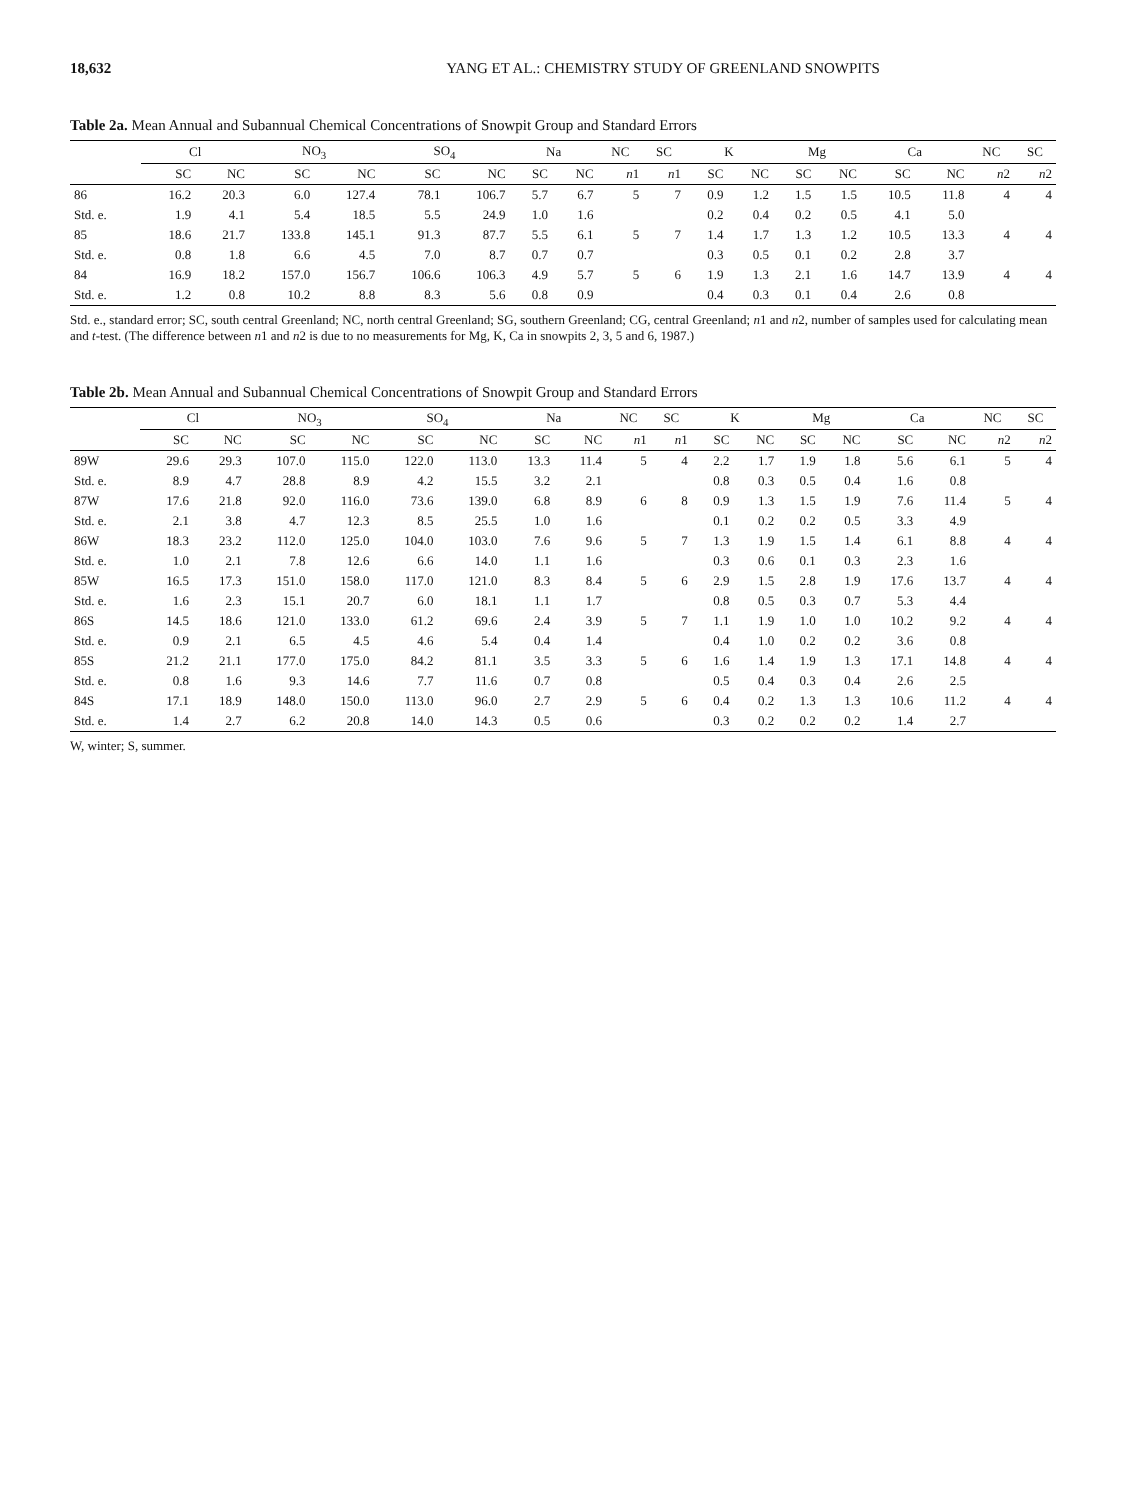18,632 YANG ET AL.: CHEMISTRY STUDY OF GREENLAND SNOWPITS
Table 2a. Mean Annual and Subannual Chemical Concentrations of Snowpit Group and Standard Errors
| | Cl | | NO<sub>3</sub> | | SO<sub>4</sub> | | Na | | NC | SC | K | | Mg | | Ca | | NC | SC |
| --- | --- | --- | --- | --- | --- | --- | --- | --- | --- | --- | --- | --- | --- | --- | --- | --- | --- | --- |
| | SC | NC | SC | NC | SC | NC | SC | NC | n 1 | n 1 | SC | NC | SC | NC | SC | NC | n 2 | n 2 |
| 86 | 16.2 | 20.3 | 6.0 | 127.4 | 78.1 | 106.7 | 5.7 | 6.7 | 5 | 7 | 0.9 | 1.2 | 1.5 | 1.5 | 10.5 | 11.8 | 4 | 4 |
| Std. e. | 1.9 | 4.1 | 5.4 | 18.5 | 5.5 | 24.9 | 1.0 | 1.6 | | | 0.2 | 0.4 | 0.2 | 0.5 | 4.1 | 5.0 | | |
| 85 | 18.6 | 21.7 | 133.8 | 145.1 | 91.3 | 87.7 | 5.5 | 6.1 | 5 | 7 | 1.4 | 1.7 | 1.3 | 1.2 | 10.5 | 13.3 | 4 | 4 |
| Std. e. | 0.8 | 1.8 | 6.6 | 4.5 | 7.0 | 8.7 | 0.7 | 0.7 | | | 0.3 | 0.5 | 0.1 | 0.2 | 2.8 | 3.7 | | |
| 84 | 16.9 | 18.2 | 157.0 | 156.7 | 106.6 | 106.3 | 4.9 | 5.7 | 5 | 6 | 1.9 | 1.3 | 2.1 | 1.6 | 14.7 | 13.9 | 4 | 4 |
| Std. e. | 1.2 | 0.8 | 10.2 | 8.8 | 8.3 | 5.6 | 0.8 | 0.9 | | | 0.4 | 0.3 | 0.1 | 0.4 | 2.6 | 0.8 | | |
Std. e., standard error; SC, south central Greenland; NC, north central Greenland; SG, southern Greenland; CG, central Greenland; n1 and n2, number of samples used for calculating mean and t-test. (The difference between n1 and n2 is due to no measurements for Mg, K, Ca in snowpits 2, 3, 5 and 6, 1987.)
Table 2b. Mean Annual and Subannual Chemical Concentrations of Snowpit Group and Standard Errors
| | Cl | | NO<sub>3</sub> | | SO<sub>4</sub> | | Na | | NC | SC | K | | Mg | | Ca | | NC | SC |
| --- | --- | --- | --- | --- | --- | --- | --- | --- | --- | --- | --- | --- | --- | --- | --- | --- | --- | --- |
| | SC | NC | SC | NC | SC | NC | SC | NC | n 1 | n 1 | SC | NC | SC | NC | SC | NC | n 2 | n 2 |
| 89W | 29.6 | 29.3 | 107.0 | 115.0 | 122.0 | 113.0 | 13.3 | 11.4 | 5 | 4 | 2.2 | 1.7 | 1.9 | 1.8 | 5.6 | 6.1 | 5 | 4 |
| Std. e. | 8.9 | 4.7 | 28.8 | 8.9 | 4.2 | 15.5 | 3.2 | 2.1 | | | 0.8 | 0.3 | 0.5 | 0.4 | 1.6 | 0.8 | | |
| 87W | 17.6 | 21.8 | 92.0 | 116.0 | 73.6 | 139.0 | 6.8 | 8.9 | 6 | 8 | 0.9 | 1.3 | 1.5 | 1.9 | 7.6 | 11.4 | 5 | 4 |
| Std. e. | 2.1 | 3.8 | 4.7 | 12.3 | 8.5 | 25.5 | 1.0 | 1.6 | | | 0.1 | 0.2 | 0.2 | 0.5 | 3.3 | 4.9 | | |
| 86W | 18.3 | 23.2 | 112.0 | 125.0 | 104.0 | 103.0 | 7.6 | 9.6 | 5 | 7 | 1.3 | 1.9 | 1.5 | 1.4 | 6.1 | 8.8 | 4 | 4 |
| Std. e. | 1.0 | 2.1 | 7.8 | 12.6 | 6.6 | 14.0 | 1.1 | 1.6 | | | 0.3 | 0.6 | 0.1 | 0.3 | 2.3 | 1.6 | | |
| 85W | 16.5 | 17.3 | 151.0 | 158.0 | 117.0 | 121.0 | 8.3 | 8.4 | 5 | 6 | 2.9 | 1.5 | 2.8 | 1.9 | 17.6 | 13.7 | 4 | 4 |
| Std. e. | 1.6 | 2.3 | 15.1 | 20.7 | 6.0 | 18.1 | 1.1 | 1.7 | | | 0.8 | 0.5 | 0.3 | 0.7 | 5.3 | 4.4 | | |
| 86S | 14.5 | 18.6 | 121.0 | 133.0 | 61.2 | 69.6 | 2.4 | 3.9 | 5 | 7 | 1.1 | 1.9 | 1.0 | 1.0 | 10.2 | 9.2 | 4 | 4 |
| Std. e. | 0.9 | 2.1 | 6.5 | 4.5 | 4.6 | 5.4 | 0.4 | 1.4 | | | 0.4 | 1.0 | 0.2 | 0.2 | 3.6 | 0.8 | | |
| 85S | 21.2 | 21.1 | 177.0 | 175.0 | 84.2 | 81.1 | 3.5 | 3.3 | 5 | 6 | 1.6 | 1.4 | 1.9 | 1.3 | 17.1 | 14.8 | 4 | 4 |
| Std. e. | 0.8 | 1.6 | 9.3 | 14.6 | 7.7 | 11.6 | 0.7 | 0.8 | | | 0.5 | 0.4 | 0.3 | 0.4 | 2.6 | 2.5 | | |
| 84S | 17.1 | 18.9 | 148.0 | 150.0 | 113.0 | 96.0 | 2.7 | 2.9 | 5 | 6 | 0.4 | 0.2 | 1.3 | 1.3 | 10.6 | 11.2 | 4 | 4 |
| Std. e. | 1.4 | 2.7 | 6.2 | 20.8 | 14.0 | 14.3 | 0.5 | 0.6 | | | 0.3 | 0.2 | 0.2 | 0.2 | 1.4 | 2.7 | | |
W, winter; S, summer.